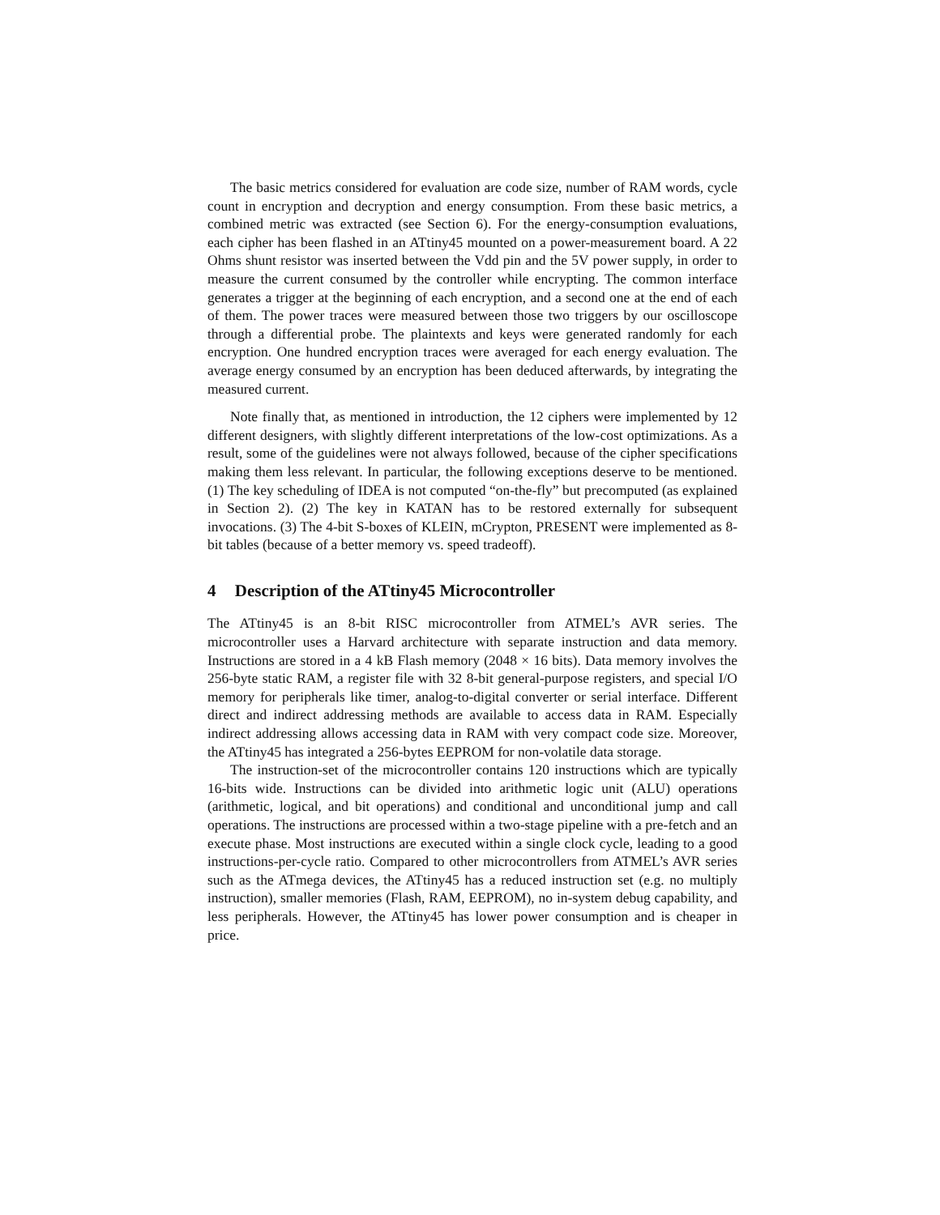The basic metrics considered for evaluation are code size, number of RAM words, cycle count in encryption and decryption and energy consumption. From these basic metrics, a combined metric was extracted (see Section 6). For the energy-consumption evaluations, each cipher has been flashed in an ATtiny45 mounted on a power-measurement board. A 22 Ohms shunt resistor was inserted between the Vdd pin and the 5V power supply, in order to measure the current consumed by the controller while encrypting. The common interface generates a trigger at the beginning of each encryption, and a second one at the end of each of them. The power traces were measured between those two triggers by our oscilloscope through a differential probe. The plaintexts and keys were generated randomly for each encryption. One hundred encryption traces were averaged for each energy evaluation. The average energy consumed by an encryption has been deduced afterwards, by integrating the measured current.
Note finally that, as mentioned in introduction, the 12 ciphers were implemented by 12 different designers, with slightly different interpretations of the low-cost optimizations. As a result, some of the guidelines were not always followed, because of the cipher specifications making them less relevant. In particular, the following exceptions deserve to be mentioned. (1) The key scheduling of IDEA is not computed “on-the-fly” but precomputed (as explained in Section 2). (2) The key in KATAN has to be restored externally for subsequent invocations. (3) The 4-bit S-boxes of KLEIN, mCrypton, PRESENT were implemented as 8-bit tables (because of a better memory vs. speed tradeoff).
4 Description of the ATtiny45 Microcontroller
The ATtiny45 is an 8-bit RISC microcontroller from ATMEL’s AVR series. The microcontroller uses a Harvard architecture with separate instruction and data memory. Instructions are stored in a 4 kB Flash memory (2048 × 16 bits). Data memory involves the 256-byte static RAM, a register file with 32 8-bit general-purpose registers, and special I/O memory for peripherals like timer, analog-to-digital converter or serial interface. Different direct and indirect addressing methods are available to access data in RAM. Especially indirect addressing allows accessing data in RAM with very compact code size. Moreover, the ATtiny45 has integrated a 256-bytes EEPROM for non-volatile data storage.
The instruction-set of the microcontroller contains 120 instructions which are typically 16-bits wide. Instructions can be divided into arithmetic logic unit (ALU) operations (arithmetic, logical, and bit operations) and conditional and unconditional jump and call operations. The instructions are processed within a two-stage pipeline with a pre-fetch and an execute phase. Most instructions are executed within a single clock cycle, leading to a good instructions-per-cycle ratio. Compared to other microcontrollers from ATMEL’s AVR series such as the ATmega devices, the ATtiny45 has a reduced instruction set (e.g. no multiply instruction), smaller memories (Flash, RAM, EEPROM), no in-system debug capability, and less peripherals. However, the ATtiny45 has lower power consumption and is cheaper in price.